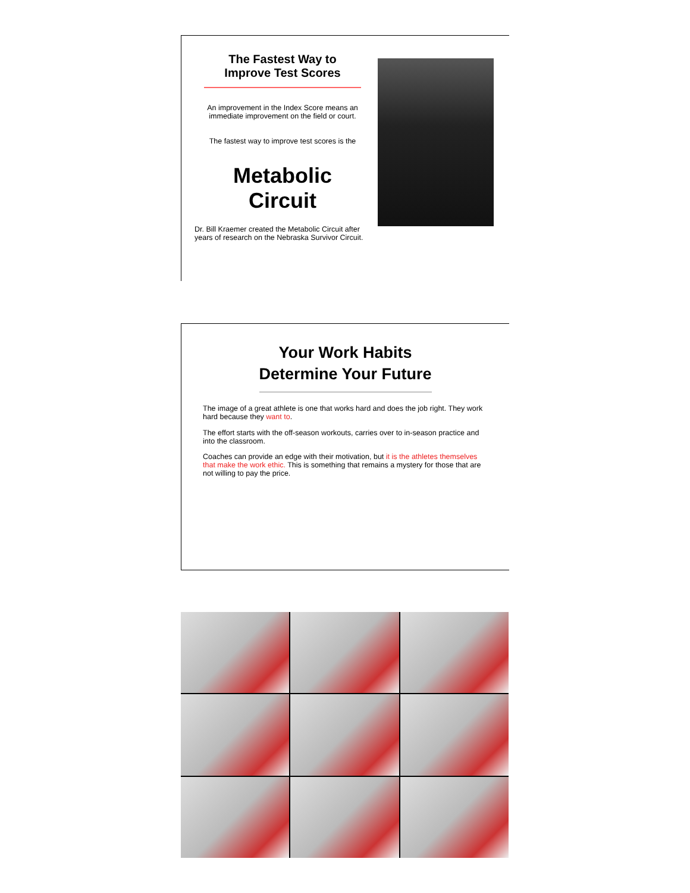The Fastest Way to
Improve Test Scores
An improvement in the Index Score means an immediate improvement on the field or court.
The fastest way to improve test scores is the
Metabolic
Circuit
Dr. Bill Kraemer created the Metabolic Circuit after years of research on the Nebraska Survivor Circuit.
Your Work Habits
Determine Your Future
The image of a great athlete is one that works hard and does the job right. They work hard because they want to.
The effort starts with the off-season workouts, carries over to in-season practice and into the classroom.
Coaches can provide an edge with their motivation, but it is the athletes themselves that make the work ethic. This is something that remains a mystery for those that are not willing to pay the price.